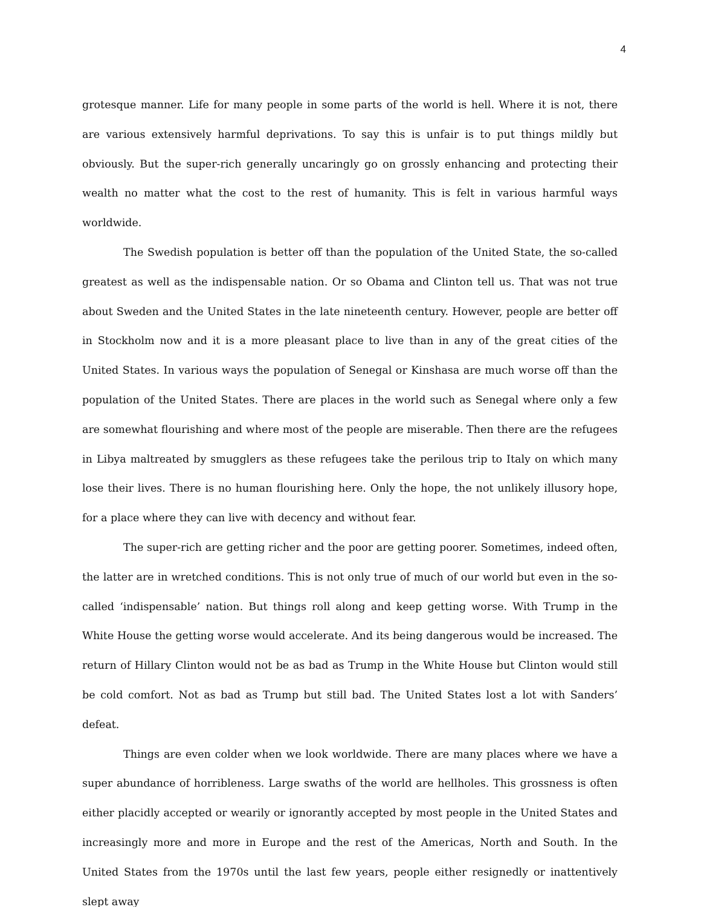4
grotesque manner. Life for many people in some parts of the world is hell. Where it is not, there are various extensively harmful deprivations. To say this is unfair is to put things mildly but obviously. But the super-rich generally uncaringly go on grossly enhancing and protecting their wealth no matter what the cost to the rest of humanity. This is felt in various harmful ways worldwide.
The Swedish population is better off than the population of the United State, the so-called greatest as well as the indispensable nation. Or so Obama and Clinton tell us. That was not true about Sweden and the United States in the late nineteenth century. However, people are better off in Stockholm now and it is a more pleasant place to live than in any of the great cities of the United States. In various ways the population of Senegal or Kinshasa are much worse off than the population of the United States. There are places in the world such as Senegal where only a few are somewhat flourishing and where most of the people are miserable. Then there are the refugees in Libya maltreated by smugglers as these refugees take the perilous trip to Italy on which many lose their lives. There is no human flourishing here. Only the hope, the not unlikely illusory hope, for a place where they can live with decency and without fear.
The super-rich are getting richer and the poor are getting poorer. Sometimes, indeed often, the latter are in wretched conditions. This is not only true of much of our world but even in the so-called ‘indispensable’ nation. But things roll along and keep getting worse. With Trump in the White House the getting worse would accelerate. And its being dangerous would be increased. The return of Hillary Clinton would not be as bad as Trump in the White House but Clinton would still be cold comfort. Not as bad as Trump but still bad. The United States lost a lot with Sanders’ defeat.
Things are even colder when we look worldwide. There are many places where we have a super abundance of horribleness. Large swaths of the world are hellholes. This grossness is often either placidly accepted or wearily or ignorantly accepted by most people in the United States and increasingly more and more in Europe and the rest of the Americas, North and South. In the United States from the 1970s until the last few years, people either resignedly or inattentively slept away